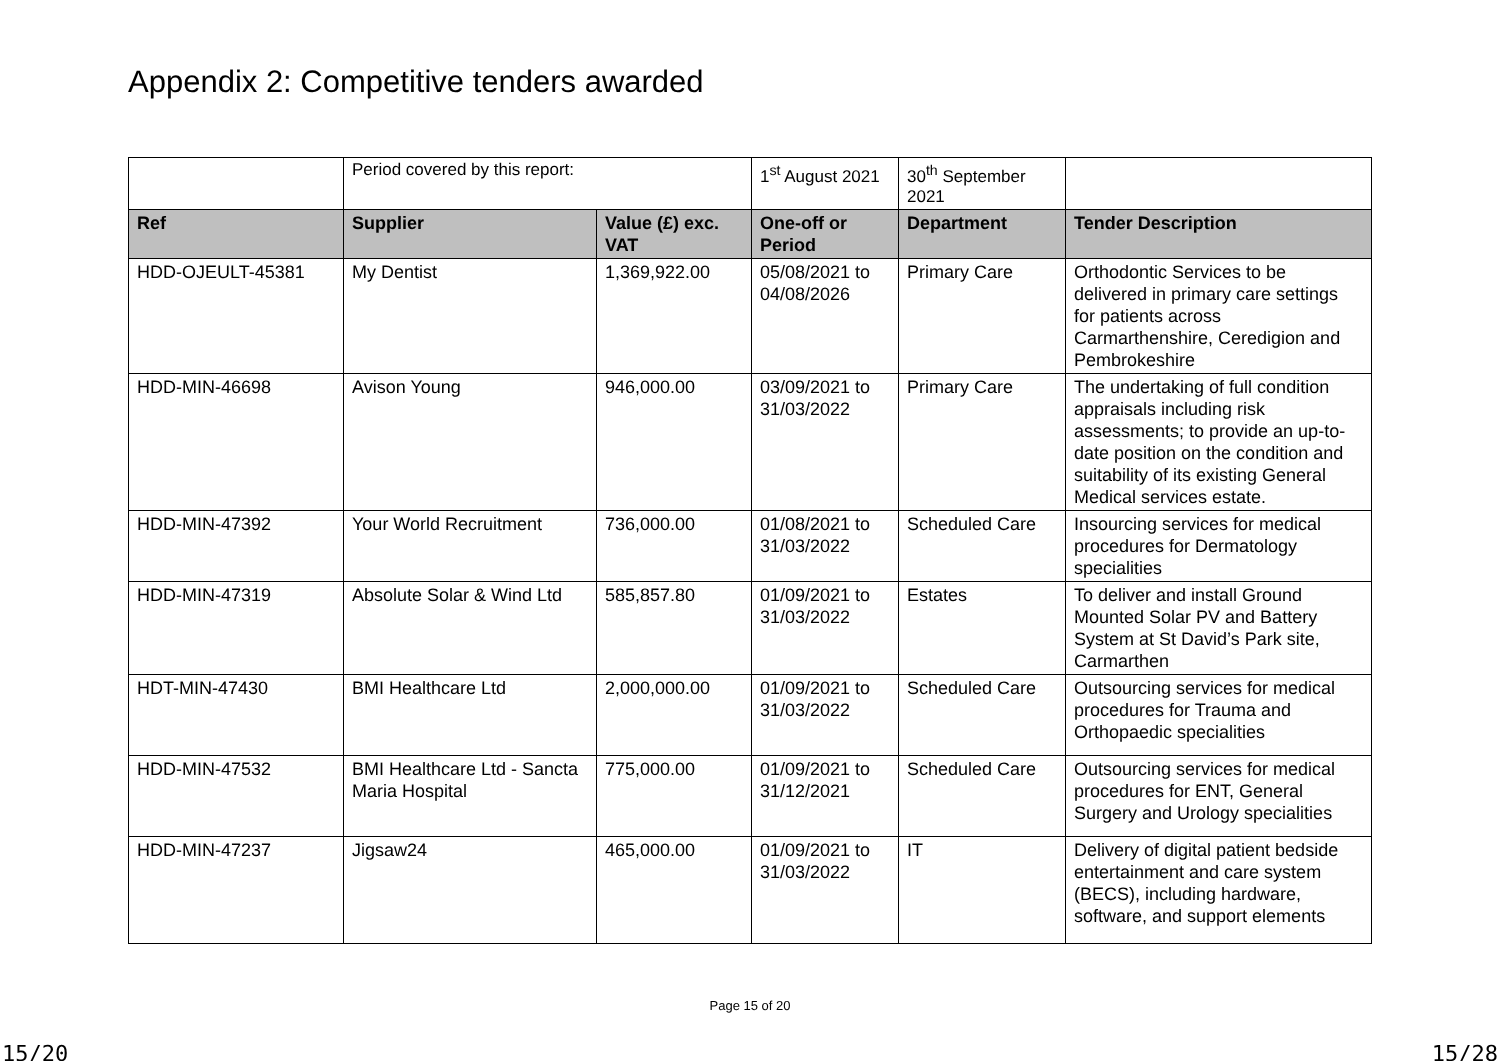Appendix 2: Competitive tenders awarded
| | Period covered by this report: | | 1<sup>st</sup> August 2021 | 30<sup>th</sup> September 2021 | |
| Ref | Supplier | Value (£) exc. VAT | One-off or Period | Department | Tender Description |
| HDD-OJEULT-45381 | My Dentist | 1,369,922.00 | 05/08/2021 to 04/08/2026 | Primary Care | Orthodontic Services to be delivered in primary care settings for patients across Carmarthenshire, Ceredigion and Pembrokeshire |
| HDD-MIN-46698 | Avison Young | 946,000.00 | 03/09/2021 to 31/03/2022 | Primary Care | The undertaking of full condition appraisals including risk assessments; to provide an up-to-date position on the condition and suitability of its existing General Medical services estate. |
| HDD-MIN-47392 | Your World Recruitment | 736,000.00 | 01/08/2021 to 31/03/2022 | Scheduled Care | Insourcing services for medical procedures for Dermatology specialities |
| HDD-MIN-47319 | Absolute Solar & Wind Ltd | 585,857.80 | 01/09/2021 to 31/03/2022 | Estates | To deliver and install Ground Mounted Solar PV and Battery System at St David’s Park site, Carmarthen |
| HDT-MIN-47430 | BMI Healthcare Ltd | 2,000,000.00 | 01/09/2021 to 31/03/2022 | Scheduled Care | Outsourcing services for medical procedures for Trauma and Orthopaedic specialities |
| HDD-MIN-47532 | BMI Healthcare Ltd - Sancta Maria Hospital | 775,000.00 | 01/09/2021 to 31/12/2021 | Scheduled Care | Outsourcing services for medical procedures for ENT, General Surgery and Urology specialities |
| HDD-MIN-47237 | Jigsaw24 | 465,000.00 | 01/09/2021 to 31/03/2022 | IT | Delivery of digital patient bedside entertainment and care system (BECS), including hardware, software, and support elements |
Page 15 of 20
15/20 15/28